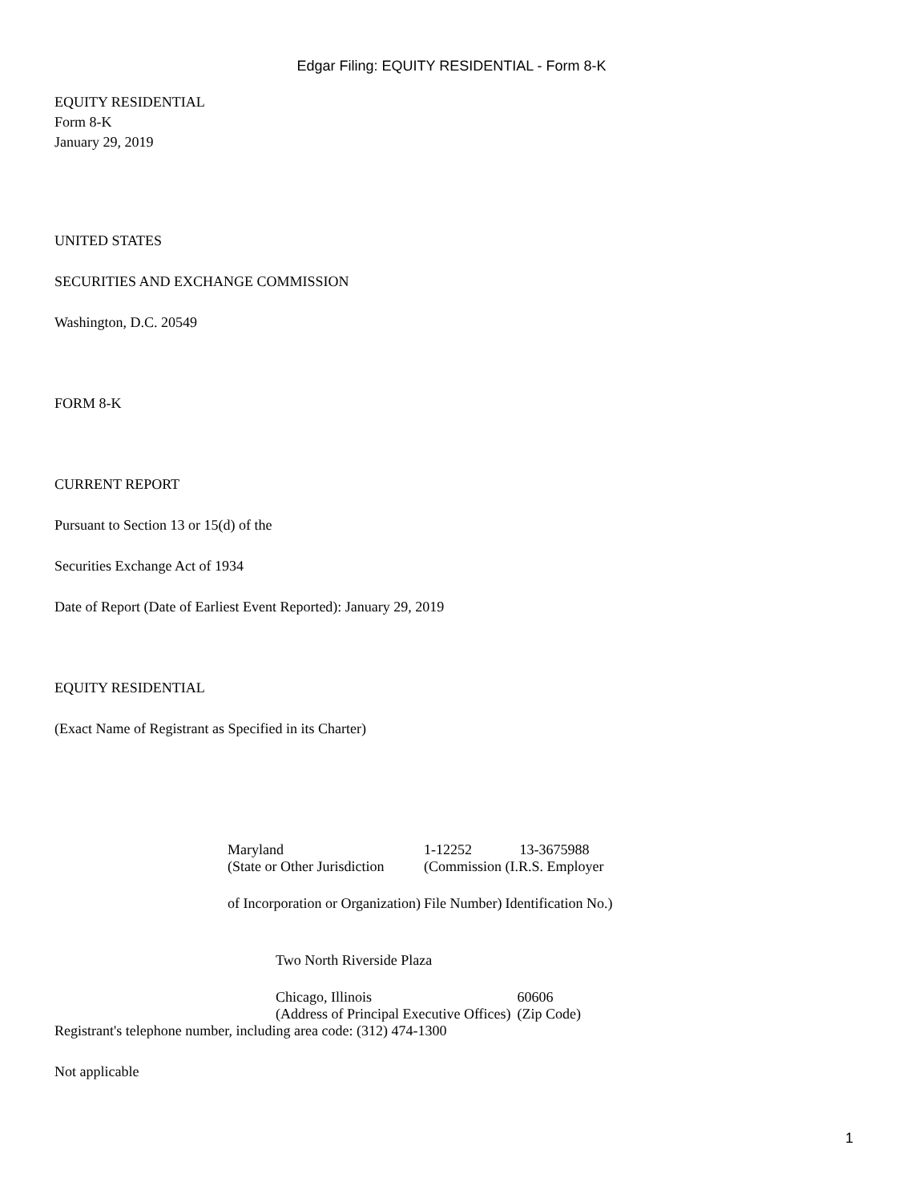Edgar Filing: EQUITY RESIDENTIAL - Form 8-K
EQUITY RESIDENTIAL
Form 8-K
January 29, 2019
UNITED STATES
SECURITIES AND EXCHANGE COMMISSION
Washington, D.C. 20549
FORM 8-K
CURRENT REPORT
Pursuant to Section 13 or 15(d) of the
Securities Exchange Act of 1934
Date of Report (Date of Earliest Event Reported): January 29, 2019
EQUITY RESIDENTIAL
(Exact Name of Registrant as Specified in its Charter)
| Maryland | 1-12252 | 13-3675988 |
| (State or Other Jurisdiction | (Commission | (I.R.S. Employer |
| of Incorporation or Organization) | File Number) | Identification No.) |
| Two North Riverside Plaza | |
| Chicago, Illinois | 60606 |
| (Address of Principal Executive Offices) | (Zip Code) |
Registrant's telephone number, including area code: (312) 474-1300
Not applicable
1